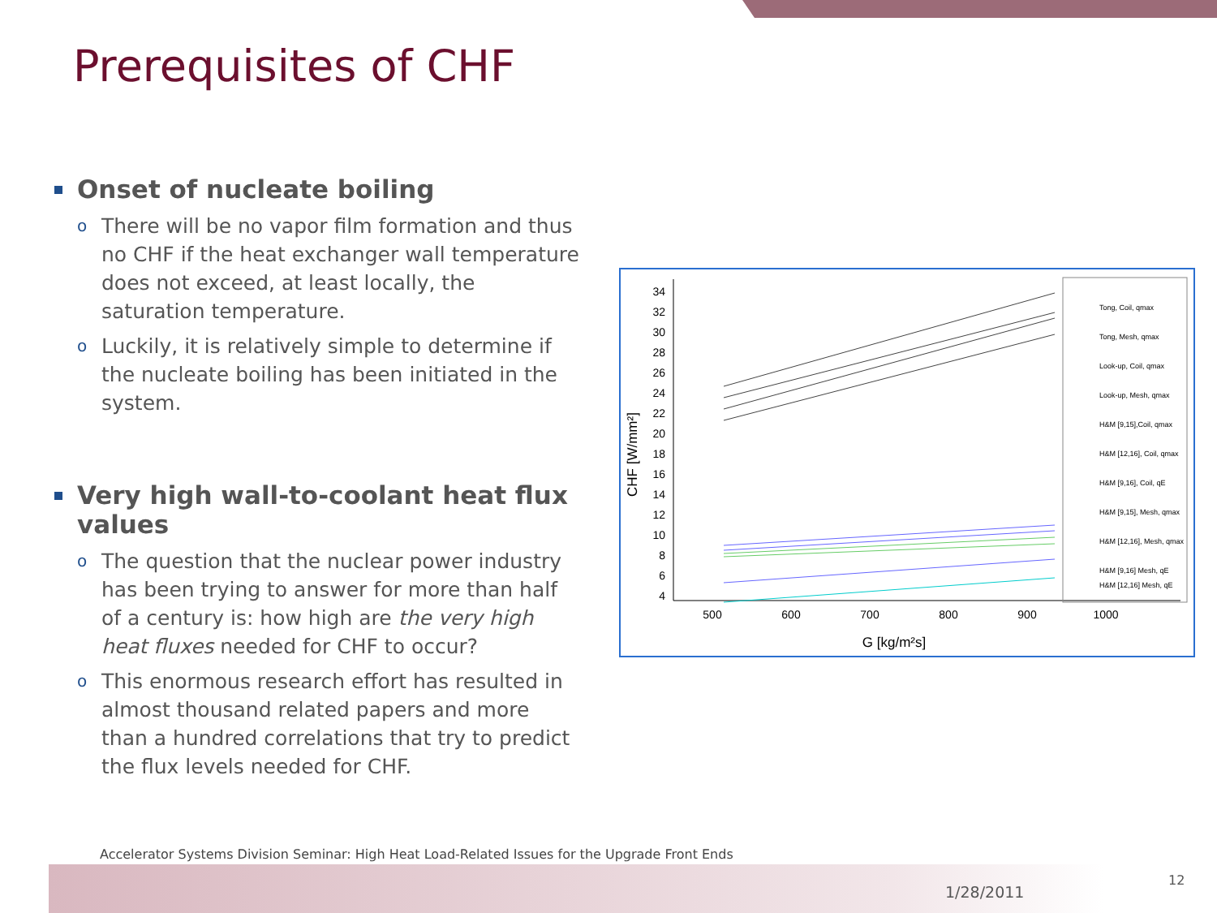Prerequisites of CHF
Onset of nucleate boiling
o There will be no vapor film formation and thus no CHF if the heat exchanger wall temperature does not exceed, at least locally, the saturation temperature.
o Luckily, it is relatively simple to determine if the nucleate boiling has been initiated in the system.
Very high wall-to-coolant heat flux values
o The question that the nuclear power industry has been trying to answer for more than half of a century is: how high are the very high heat fluxes needed for CHF to occur?
o This enormous research effort has resulted in almost thousand related papers and more than a hundred correlations that try to predict the flux levels needed for CHF.
34
32
30
28
26
24
22
20
18
16
14
12
10
8
6
4
500
600
700
800
900
1000
G [kg/m²s]
CHF [W/mm²]
Tong, Coil, qmax
Tong, Mesh, qmax
Look-up, Coil, qmax
Look-up, Mesh, qmax
H&M [9,15],Coil, qmax
H&M [12,16], Coil, qmax
H&M [9,16], Coil, qE
H&M [9,15], Mesh, qmax
H&M [12,16], Mesh, qmax
H&M [9,16] Mesh, qE
H&M [12,16] Mesh, qE
Accelerator Systems Division Seminar: High Heat Load-Related Issues for the Upgrade Front Ends
1/28/2011
12